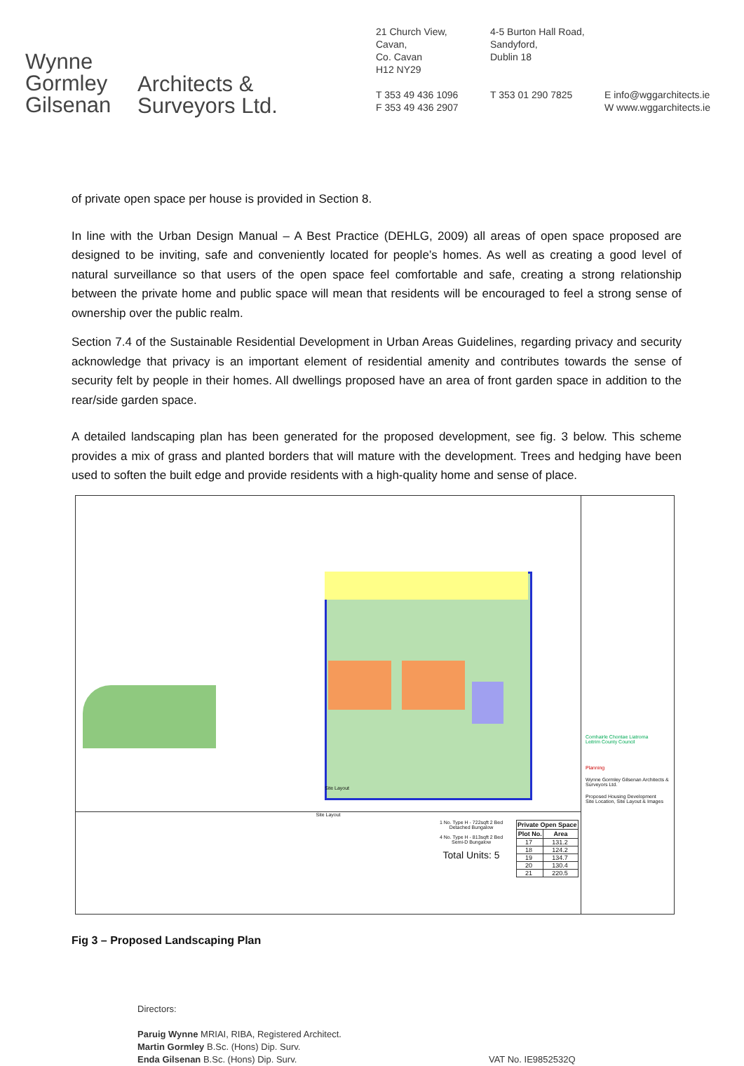Wynne
Gormley
Gilsenan
Architects &
Surveyors Ltd.
21 Church View,
Cavan,
Co. Cavan
H12 NY29
T 353 49 436 1096
F 353 49 436 2907
4-5 Burton Hall Road,
Sandyford,
Dublin 18
T 353 01 290 7825
E info@wggarchitects.ie
W www.wggarchitects.ie
of private open space per house is provided in Section 8.
In line with the Urban Design Manual – A Best Practice (DEHLG, 2009) all areas of open space proposed are designed to be inviting, safe and conveniently located for people’s homes. As well as creating a good level of natural surveillance so that users of the open space feel comfortable and safe, creating a strong relationship between the private home and public space will mean that residents will be encouraged to feel a strong sense of ownership over the public realm.
Section 7.4 of the Sustainable Residential Development in Urban Areas Guidelines, regarding privacy and security acknowledge that privacy is an important element of residential amenity and contributes towards the sense of security felt by people in their homes. All dwellings proposed have an area of front garden space in addition to the rear/side garden space.
A detailed landscaping plan has been generated for the proposed development, see fig. 3 below. This scheme provides a mix of grass and planted borders that will mature with the development. Trees and hedging have been used to soften the built edge and provide residents with a high-quality home and sense of place.
Comhairle Chontae Liatroma
Leitrim County Council
Planning
Wynne Gormley Gilsenan Architects & Surveyors Ltd.
Proposed Housing Development
Site Location, Site Layout & Images
Site Layout
Site Layout
1 No. Type H - 722sqft 2 Bed Detached Bungalow
4 No. Type H - 813sqft 2 Bed Semi-D Bungalow
Total Units: 5
| Private Open Space | |
| --- | --- |
| Plot No. | Area |
| 17 | 131.2 |
| 18 | 124.2 |
| 19 | 134.7 |
| 20 | 130.4 |
| 21 | 220.5 |
Fig 3 – Proposed Landscaping Plan
Directors:
Paruig Wynne MRIAI, RIBA, Registered Architect.
Martin Gormley B.Sc. (Hons) Dip. Surv.
Enda Gilsenan B.Sc. (Hons) Dip. Surv. VAT No. IE9852532Q